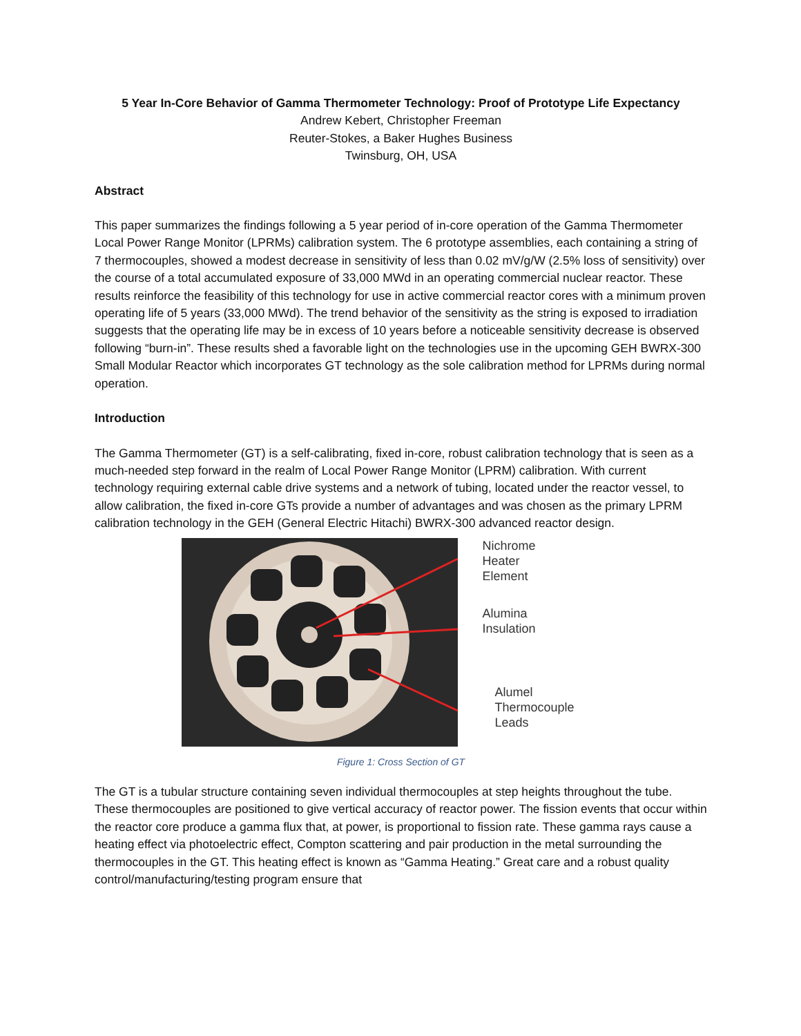5 Year In-Core Behavior of Gamma Thermometer Technology: Proof of Prototype Life Expectancy
Andrew Kebert, Christopher Freeman
Reuter-Stokes, a Baker Hughes Business
Twinsburg, OH, USA
Abstract
This paper summarizes the findings following a 5 year period of in-core operation of the Gamma Thermometer Local Power Range Monitor (LPRMs) calibration system. The 6 prototype assemblies, each containing a string of 7 thermocouples, showed a modest decrease in sensitivity of less than 0.02 mV/g/W (2.5% loss of sensitivity) over the course of a total accumulated exposure of 33,000 MWd in an operating commercial nuclear reactor. These results reinforce the feasibility of this technology for use in active commercial reactor cores with a minimum proven operating life of 5 years (33,000 MWd). The trend behavior of the sensitivity as the string is exposed to irradiation suggests that the operating life may be in excess of 10 years before a noticeable sensitivity decrease is observed following “burn-in”. These results shed a favorable light on the technologies use in the upcoming GEH BWRX-300 Small Modular Reactor which incorporates GT technology as the sole calibration method for LPRMs during normal operation.
Introduction
The Gamma Thermometer (GT) is a self-calibrating, fixed in-core, robust calibration technology that is seen as a much-needed step forward in the realm of Local Power Range Monitor (LPRM) calibration. With current technology requiring external cable drive systems and a network of tubing, located under the reactor vessel, to allow calibration, the fixed in-core GTs provide a number of advantages and was chosen as the primary LPRM calibration technology in the GEH (General Electric Hitachi) BWRX-300 advanced reactor design.
Nichrome
Heater
Element
Alumina
Insulation
Alumel
Thermocouple
Leads
Figure 1: Cross Section of GT
The GT is a tubular structure containing seven individual thermocouples at step heights throughout the tube. These thermocouples are positioned to give vertical accuracy of reactor power. The fission events that occur within the reactor core produce a gamma flux that, at power, is proportional to fission rate. These gamma rays cause a heating effect via photoelectric effect, Compton scattering and pair production in the metal surrounding the thermocouples in the GT. This heating effect is known as “Gamma Heating.” Great care and a robust quality control/manufacturing/testing program ensure that